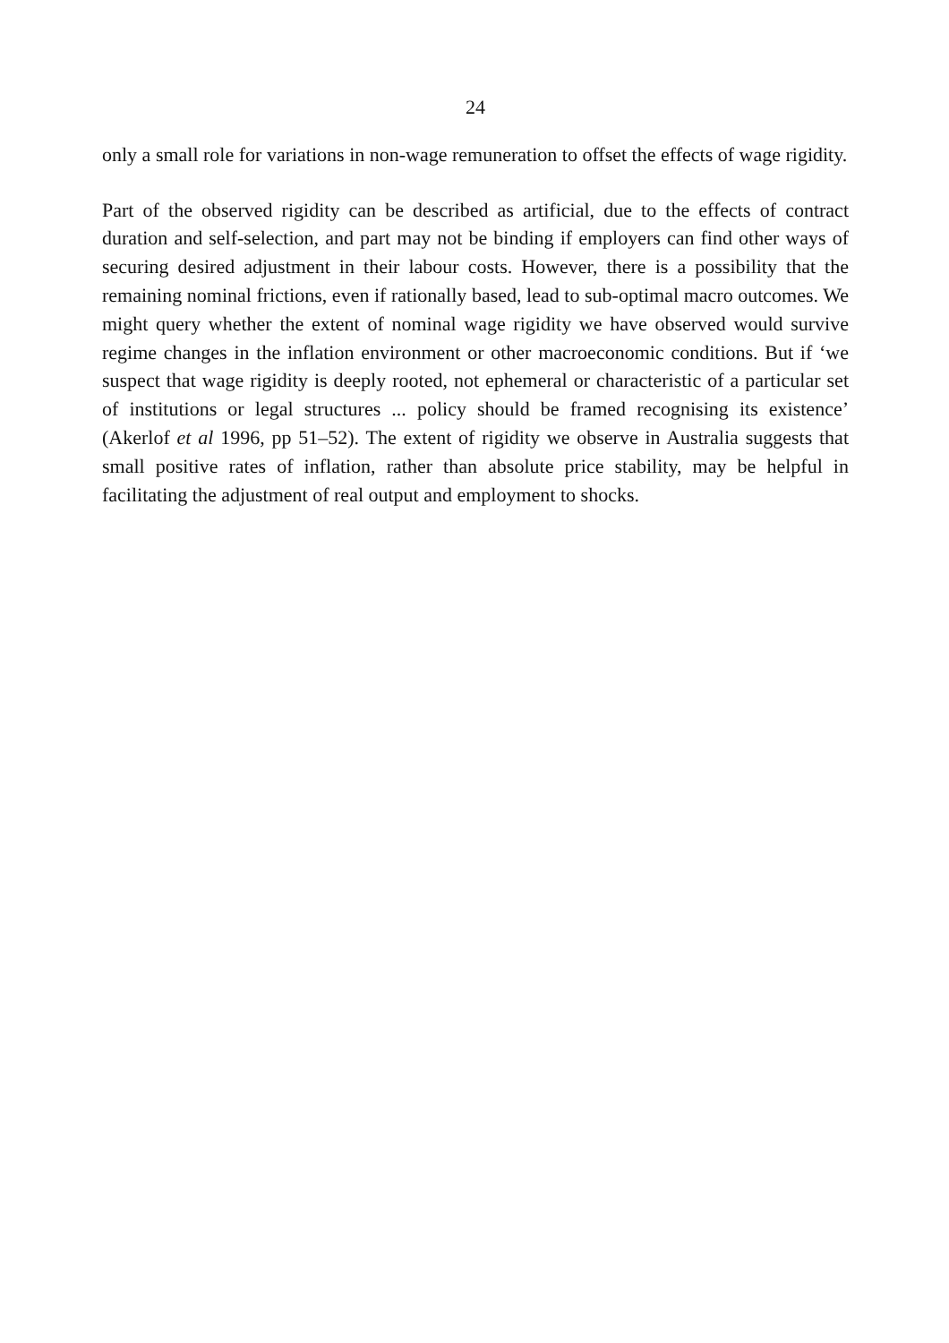24
only a small role for variations in non-wage remuneration to offset the effects of wage rigidity.
Part of the observed rigidity can be described as artificial, due to the effects of contract duration and self-selection, and part may not be binding if employers can find other ways of securing desired adjustment in their labour costs. However, there is a possibility that the remaining nominal frictions, even if rationally based, lead to sub-optimal macro outcomes. We might query whether the extent of nominal wage rigidity we have observed would survive regime changes in the inflation environment or other macroeconomic conditions. But if ‘we suspect that wage rigidity is deeply rooted, not ephemeral or characteristic of a particular set of institutions or legal structures ... policy should be framed recognising its existence’ (Akerlof et al 1996, pp 51–52). The extent of rigidity we observe in Australia suggests that small positive rates of inflation, rather than absolute price stability, may be helpful in facilitating the adjustment of real output and employment to shocks.